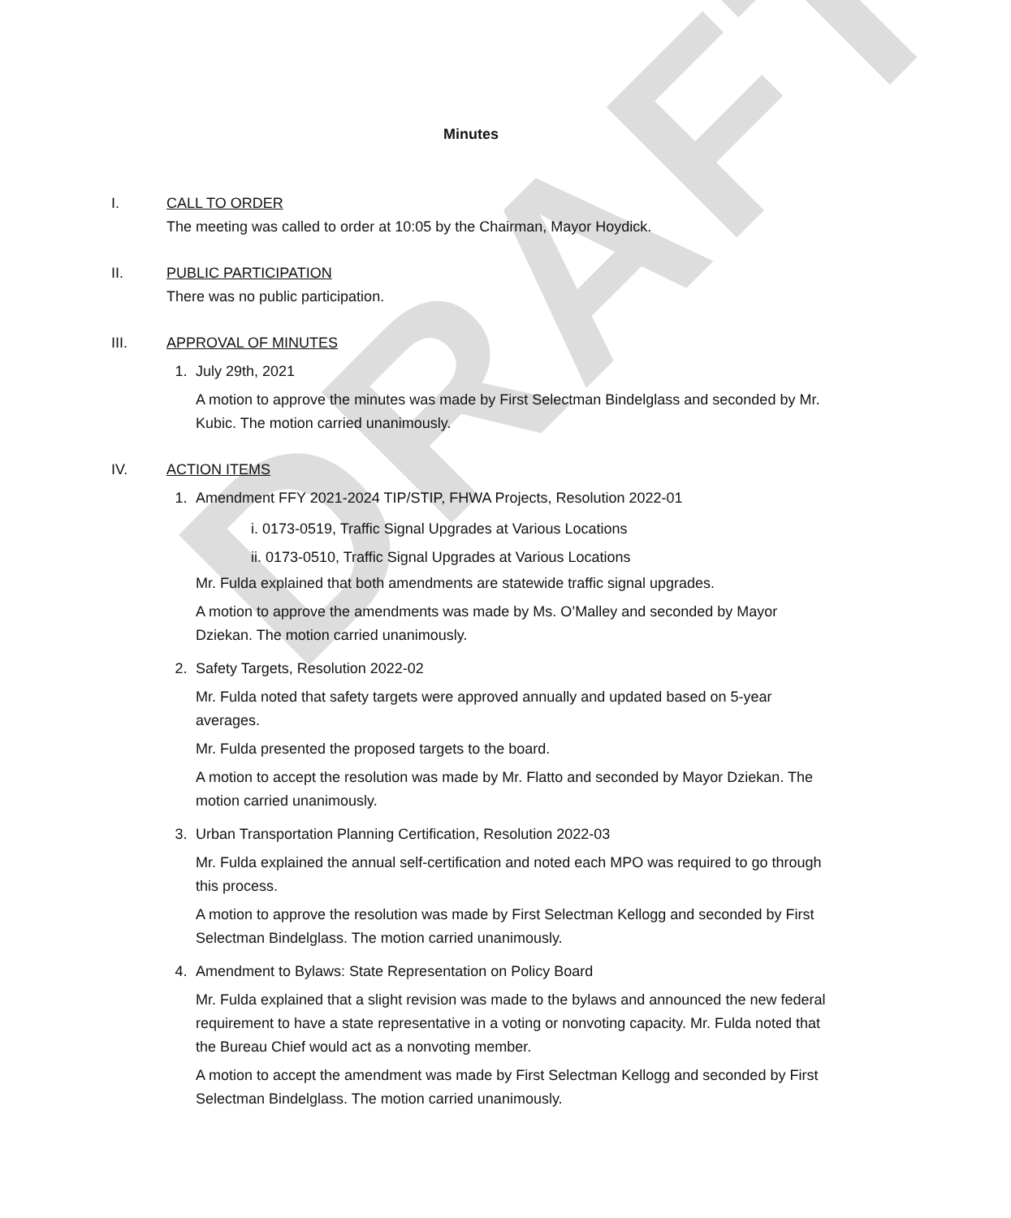DRAFT
Minutes
I. CALL TO ORDER
The meeting was called to order at 10:05 by the Chairman, Mayor Hoydick.
II. PUBLIC PARTICIPATION
There was no public participation.
III. APPROVAL OF MINUTES
1. July 29th, 2021
A motion to approve the minutes was made by First Selectman Bindelglass and seconded by Mr. Kubic. The motion carried unanimously.
IV. ACTION ITEMS
1. Amendment FFY 2021-2024 TIP/STIP, FHWA Projects, Resolution 2022-01
i. 0173-0519, Traffic Signal Upgrades at Various Locations
ii. 0173-0510, Traffic Signal Upgrades at Various Locations
Mr. Fulda explained that both amendments are statewide traffic signal upgrades.
A motion to approve the amendments was made by Ms. O’Malley and seconded by Mayor Dziekan. The motion carried unanimously.
2. Safety Targets, Resolution 2022-02
Mr. Fulda noted that safety targets were approved annually and updated based on 5-year averages.
Mr. Fulda presented the proposed targets to the board.
A motion to accept the resolution was made by Mr. Flatto and seconded by Mayor Dziekan. The motion carried unanimously.
3. Urban Transportation Planning Certification, Resolution 2022-03
Mr. Fulda explained the annual self-certification and noted each MPO was required to go through this process.
A motion to approve the resolution was made by First Selectman Kellogg and seconded by First Selectman Bindelglass. The motion carried unanimously.
4. Amendment to Bylaws: State Representation on Policy Board
Mr. Fulda explained that a slight revision was made to the bylaws and announced the new federal requirement to have a state representative in a voting or nonvoting capacity. Mr. Fulda noted that the Bureau Chief would act as a nonvoting member.
A motion to accept the amendment was made by First Selectman Kellogg and seconded by First Selectman Bindelglass. The motion carried unanimously.